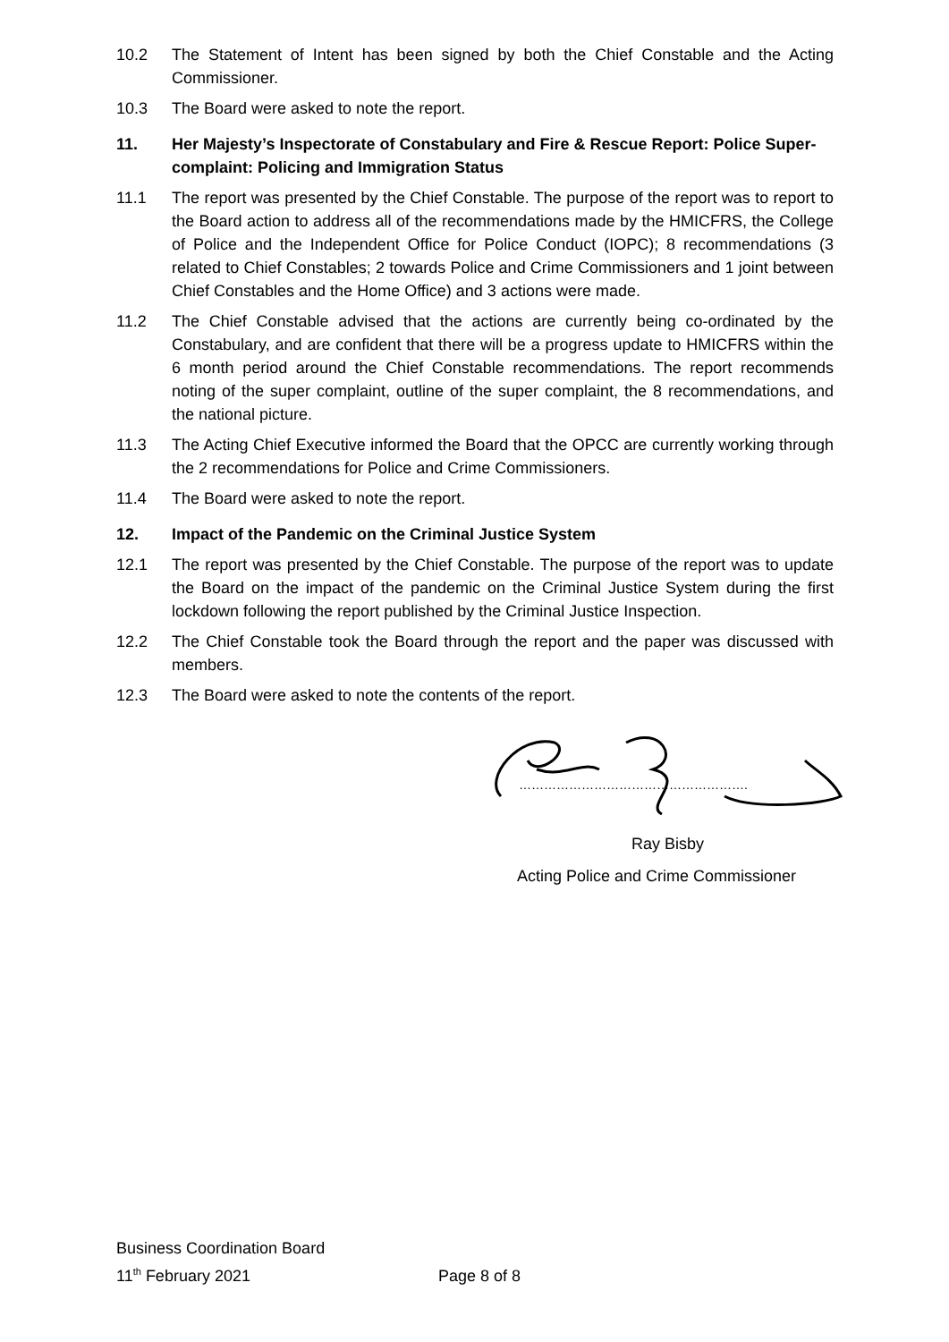10.2 The Statement of Intent has been signed by both the Chief Constable and the Acting Commissioner.
10.3 The Board were asked to note the report.
11. Her Majesty’s Inspectorate of Constabulary and Fire & Rescue Report: Police Super-complaint: Policing and Immigration Status
11.1 The report was presented by the Chief Constable. The purpose of the report was to report to the Board action to address all of the recommendations made by the HMICFRS, the College of Police and the Independent Office for Police Conduct (IOPC); 8 recommendations (3 related to Chief Constables; 2 towards Police and Crime Commissioners and 1 joint between Chief Constables and the Home Office) and 3 actions were made.
11.2 The Chief Constable advised that the actions are currently being co-ordinated by the Constabulary, and are confident that there will be a progress update to HMICFRS within the 6 month period around the Chief Constable recommendations. The report recommends noting of the super complaint, outline of the super complaint, the 8 recommendations, and the national picture.
11.3 The Acting Chief Executive informed the Board that the OPCC are currently working through the 2 recommendations for Police and Crime Commissioners.
11.4 The Board were asked to note the report.
12. Impact of the Pandemic on the Criminal Justice System
12.1 The report was presented by the Chief Constable. The purpose of the report was to update the Board on the impact of the pandemic on the Criminal Justice System during the first lockdown following the report published by the Criminal Justice Inspection.
12.2 The Chief Constable took the Board through the report and the paper was discussed with members.
12.3 The Board were asked to note the contents of the report.
……………………………………………….
Ray Bisby
Acting Police and Crime Commissioner
Business Coordination Board
11<sup>th</sup> February 2021 Page 8 of 8